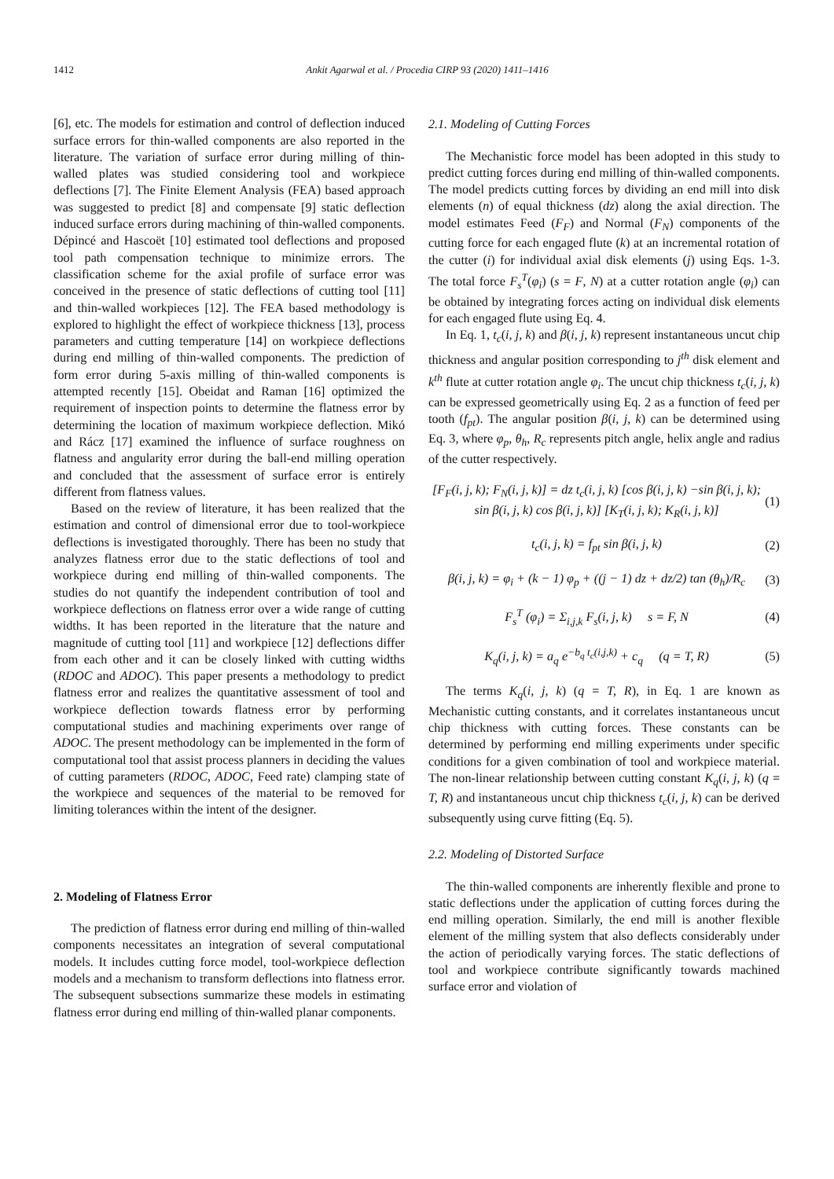1412 Ankit Agarwal et al. / Procedia CIRP 93 (2020) 1411–1416
[6], etc. The models for estimation and control of deflection induced surface errors for thin-walled components are also reported in the literature. The variation of surface error during milling of thin-walled plates was studied considering tool and workpiece deflections [7]. The Finite Element Analysis (FEA) based approach was suggested to predict [8] and compensate [9] static deflection induced surface errors during machining of thin-walled components. Dépincé and Hascoët [10] estimated tool deflections and proposed tool path compensation technique to minimize errors. The classification scheme for the axial profile of surface error was conceived in the presence of static deflections of cutting tool [11] and thin-walled workpieces [12]. The FEA based methodology is explored to highlight the effect of workpiece thickness [13], process parameters and cutting temperature [14] on workpiece deflections during end milling of thin-walled components. The prediction of form error during 5-axis milling of thin-walled components is attempted recently [15]. Obeidat and Raman [16] optimized the requirement of inspection points to determine the flatness error by determining the location of maximum workpiece deflection. Mikó and Rácz [17] examined the influence of surface roughness on flatness and angularity error during the ball-end milling operation and concluded that the assessment of surface error is entirely different from flatness values.
Based on the review of literature, it has been realized that the estimation and control of dimensional error due to tool-workpiece deflections is investigated thoroughly. There has been no study that analyzes flatness error due to the static deflections of tool and workpiece during end milling of thin-walled components. The studies do not quantify the independent contribution of tool and workpiece deflections on flatness error over a wide range of cutting widths. It has been reported in the literature that the nature and magnitude of cutting tool [11] and workpiece [12] deflections differ from each other and it can be closely linked with cutting widths (RDOC and ADOC). This paper presents a methodology to predict flatness error and realizes the quantitative assessment of tool and workpiece deflection towards flatness error by performing computational studies and machining experiments over range of ADOC. The present methodology can be implemented in the form of computational tool that assist process planners in deciding the values of cutting parameters (RDOC, ADOC, Feed rate) clamping state of the workpiece and sequences of the material to be removed for limiting tolerances within the intent of the designer.
2. Modeling of Flatness Error
The prediction of flatness error during end milling of thin-walled components necessitates an integration of several computational models. It includes cutting force model, tool-workpiece deflection models and a mechanism to transform deflections into flatness error. The subsequent subsections summarize these models in estimating flatness error during end milling of thin-walled planar components.
2.1. Modeling of Cutting Forces
The Mechanistic force model has been adopted in this study to predict cutting forces during end milling of thin-walled components. The model predicts cutting forces by dividing an end mill into disk elements (n) of equal thickness (dz) along the axial direction. The model estimates Feed (F<sub>F</sub>) and Normal (F<sub>N</sub>) components of the cutting force for each engaged flute (k) at an incremental rotation of the cutter (i) for individual axial disk elements (j) using Eqs. 1-3. The total force F<sub>s</sub><sup>T</sup>(φ<sub>i</sub>) (s = F, N) at a cutter rotation angle (φ<sub>i</sub>) can be obtained by integrating forces acting on individual disk elements for each engaged flute using Eq. 4.
In Eq. 1, t<sub>c</sub>(i, j, k) and β(i, j, k) represent instantaneous uncut chip thickness and angular position corresponding to j<sup>th</sup> disk element and k<sup>th</sup> flute at cutter rotation angle φ<sub>i</sub>. The uncut chip thickness t<sub>c</sub>(i, j, k) can be expressed geometrically using Eq. 2 as a function of feed per tooth (f<sub>pt</sub>). The angular position β(i, j, k) can be determined using Eq. 3, where φ<sub>p</sub>, θ<sub>h</sub>, R<sub>c</sub> represents pitch angle, helix angle and radius of the cutter respectively.
[F<sub>F</sub>(i, j, k); F<sub>N</sub>(i, j, k)] = dz t<sub>c</sub>(i, j, k) [cos β(i, j, k) −sin β(i, j, k); sin β(i, j, k) cos β(i, j, k)] [K<sub>T</sub>(i, j, k); K<sub>R</sub>(i, j, k)] (1)
t<sub>c</sub>(i, j, k) = f<sub>pt</sub> sin β(i, j, k) (2)
β(i, j, k) = φ<sub>i</sub> + (k − 1) φ<sub>p</sub> + ((j − 1) dz + dz/2) tan (θ<sub>h</sub>)/R<sub>c</sub> (3)
F<sub>s</sub><sup>T</sup> (φ<sub>i</sub>) = Σ<sub>i,j,k</sub> F<sub>s</sub>(i, j, k) s = F, N (4)
K<sub>q</sub>(i, j, k) = a<sub>q</sub> e<sup>−b<sub>q</sub> t<sub>c</sub>(i,j,k)</sup> + c<sub>q</sub> (q = T, R) (5)
The terms K<sub>q</sub>(i, j, k) (q = T, R), in Eq. 1 are known as Mechanistic cutting constants, and it correlates instantaneous uncut chip thickness with cutting forces. These constants can be determined by performing end milling experiments under specific conditions for a given combination of tool and workpiece material. The non-linear relationship between cutting constant K<sub>q</sub>(i, j, k) (q = T, R) and instantaneous uncut chip thickness t<sub>c</sub>(i, j, k) can be derived subsequently using curve fitting (Eq. 5).
2.2. Modeling of Distorted Surface
The thin-walled components are inherently flexible and prone to static deflections under the application of cutting forces during the end milling operation. Similarly, the end mill is another flexible element of the milling system that also deflects considerably under the action of periodically varying forces. The static deflections of tool and workpiece contribute significantly towards machined surface error and violation of